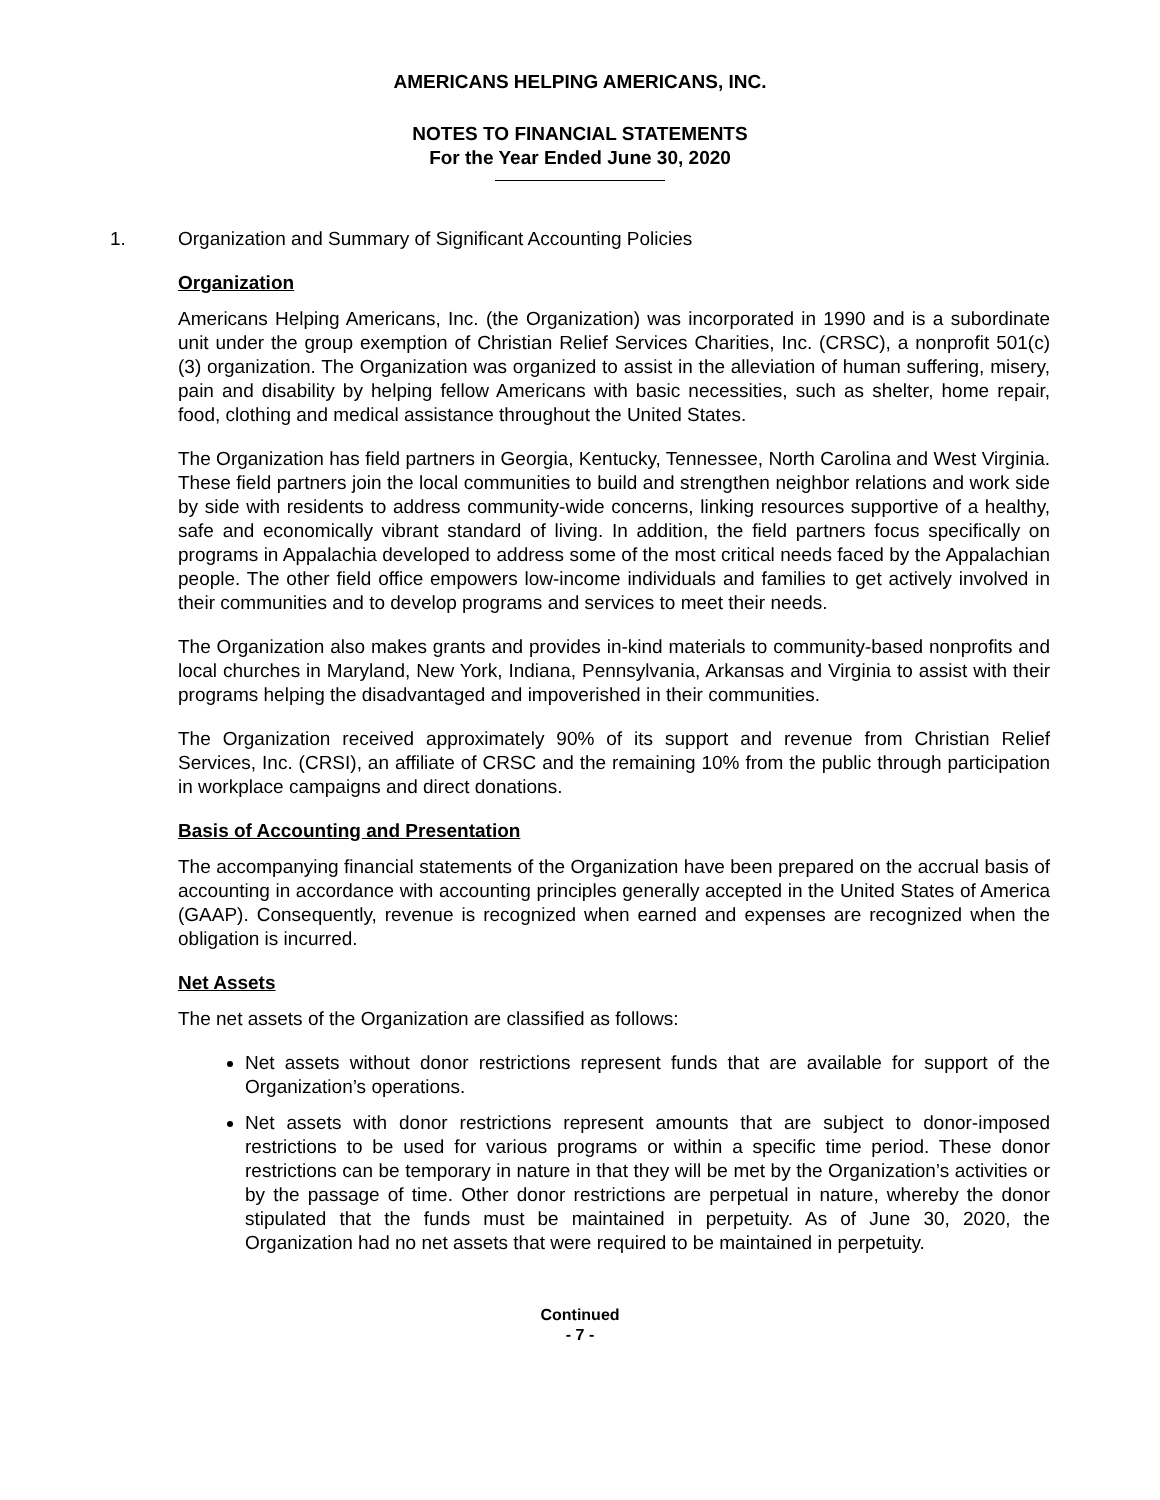AMERICANS HELPING AMERICANS, INC.
NOTES TO FINANCIAL STATEMENTS
For the Year Ended June 30, 2020
1. Organization and Summary of Significant Accounting Policies
Organization
Americans Helping Americans, Inc. (the Organization) was incorporated in 1990 and is a subordinate unit under the group exemption of Christian Relief Services Charities, Inc. (CRSC), a nonprofit 501(c)(3) organization. The Organization was organized to assist in the alleviation of human suffering, misery, pain and disability by helping fellow Americans with basic necessities, such as shelter, home repair, food, clothing and medical assistance throughout the United States.
The Organization has field partners in Georgia, Kentucky, Tennessee, North Carolina and West Virginia. These field partners join the local communities to build and strengthen neighbor relations and work side by side with residents to address community-wide concerns, linking resources supportive of a healthy, safe and economically vibrant standard of living. In addition, the field partners focus specifically on programs in Appalachia developed to address some of the most critical needs faced by the Appalachian people. The other field office empowers low-income individuals and families to get actively involved in their communities and to develop programs and services to meet their needs.
The Organization also makes grants and provides in-kind materials to community-based nonprofits and local churches in Maryland, New York, Indiana, Pennsylvania, Arkansas and Virginia to assist with their programs helping the disadvantaged and impoverished in their communities.
The Organization received approximately 90% of its support and revenue from Christian Relief Services, Inc. (CRSI), an affiliate of CRSC and the remaining 10% from the public through participation in workplace campaigns and direct donations.
Basis of Accounting and Presentation
The accompanying financial statements of the Organization have been prepared on the accrual basis of accounting in accordance with accounting principles generally accepted in the United States of America (GAAP). Consequently, revenue is recognized when earned and expenses are recognized when the obligation is incurred.
Net Assets
The net assets of the Organization are classified as follows:
Net assets without donor restrictions represent funds that are available for support of the Organization’s operations.
Net assets with donor restrictions represent amounts that are subject to donor-imposed restrictions to be used for various programs or within a specific time period. These donor restrictions can be temporary in nature in that they will be met by the Organization’s activities or by the passage of time. Other donor restrictions are perpetual in nature, whereby the donor stipulated that the funds must be maintained in perpetuity. As of June 30, 2020, the Organization had no net assets that were required to be maintained in perpetuity.
Continued
- 7 -